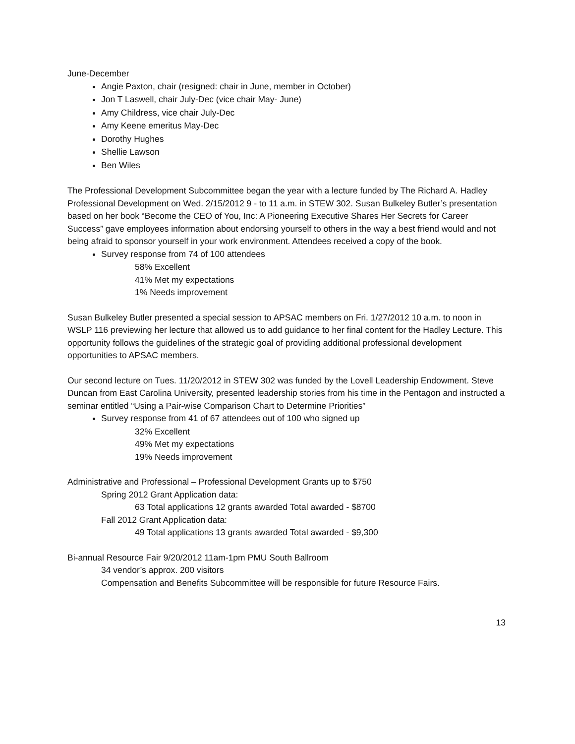June-December
Angie Paxton, chair (resigned: chair in June, member in October)
Jon T Laswell, chair July-Dec (vice chair May- June)
Amy Childress, vice chair July-Dec
Amy Keene emeritus May-Dec
Dorothy Hughes
Shellie Lawson
Ben Wiles
The Professional Development Subcommittee began the year with a lecture funded by The Richard A. Hadley Professional Development on Wed. 2/15/2012 9 - to 11 a.m. in STEW 302. Susan Bulkeley Butler’s presentation based on her book “Become the CEO of You, Inc: A Pioneering Executive Shares Her Secrets for Career Success” gave employees information about endorsing yourself to others in the way a best friend would and not being afraid to sponsor yourself in your work environment. Attendees received a copy of the book.
Survey response from 74 of 100 attendees
58% Excellent
41% Met my expectations
1% Needs improvement
Susan Bulkeley Butler presented a special session to APSAC members on Fri. 1/27/2012 10 a.m. to noon in WSLP 116 previewing her lecture that allowed us to add guidance to her final content for the Hadley Lecture. This opportunity follows the guidelines of the strategic goal of providing additional professional development opportunities to APSAC members.
Our second lecture on Tues. 11/20/2012 in STEW 302 was funded by the Lovell Leadership Endowment. Steve Duncan from East Carolina University, presented leadership stories from his time in the Pentagon and instructed a seminar entitled “Using a Pair-wise Comparison Chart to Determine Priorities”
Survey response from 41 of 67 attendees out of 100 who signed up
32% Excellent
49% Met my expectations
19% Needs improvement
Administrative and Professional – Professional Development Grants up to $750
Spring 2012 Grant Application data:
63 Total applications 12 grants awarded Total awarded - $8700
Fall 2012 Grant Application data:
49 Total applications 13 grants awarded Total awarded - $9,300
Bi-annual Resource Fair 9/20/2012 11am-1pm PMU South Ballroom
34 vendor’s approx. 200 visitors
Compensation and Benefits Subcommittee will be responsible for future Resource Fairs.
13